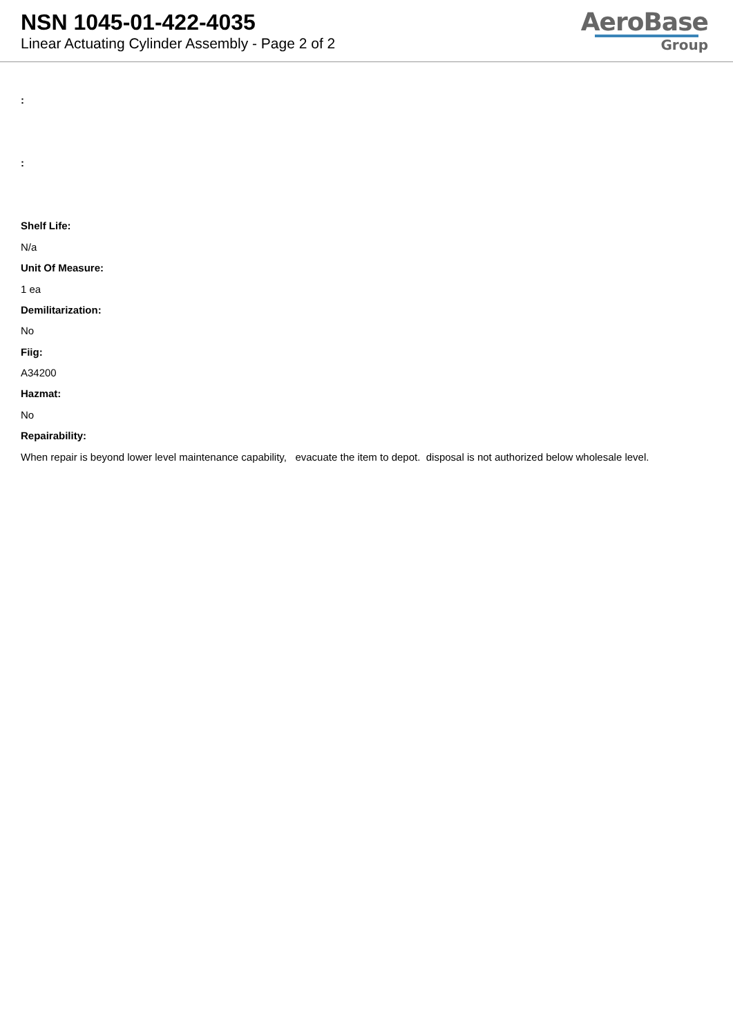NSN 1045-01-422-4035
Linear Actuating Cylinder Assembly - Page 2 of 2
AeroBase
Group
:
:
Shelf Life:
N/a
Unit Of Measure:
1 ea
Demilitarization:
No
Fiig:
A34200
Hazmat:
No
Repairability:
When repair is beyond lower level maintenance capability, evacuate the item to depot. disposal is not authorized below wholesale level.